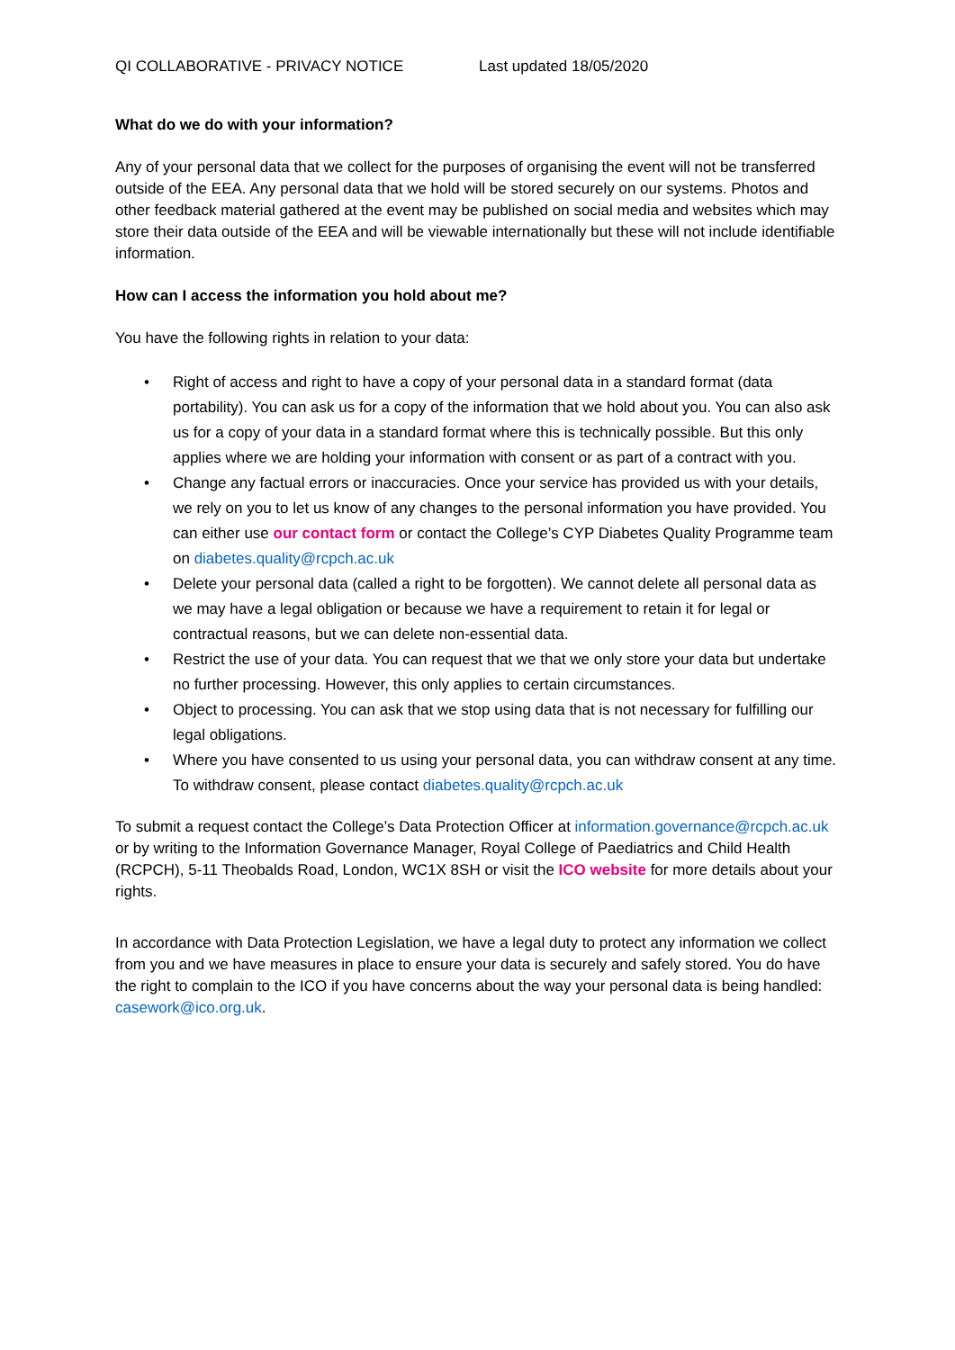QI COLLABORATIVE - PRIVACY NOTICE Last updated 18/05/2020
What do we do with your information?
Any of your personal data that we collect for the purposes of organising the event will not be transferred outside of the EEA. Any personal data that we hold will be stored securely on our systems. Photos and other feedback material gathered at the event may be published on social media and websites which may store their data outside of the EEA and will be viewable internationally but these will not include identifiable information.
How can I access the information you hold about me?
You have the following rights in relation to your data:
• Right of access and right to have a copy of your personal data in a standard format (data portability). You can ask us for a copy of the information that we hold about you. You can also ask us for a copy of your data in a standard format where this is technically possible. But this only applies where we are holding your information with consent or as part of a contract with you.
• Change any factual errors or inaccuracies. Once your service has provided us with your details, we rely on you to let us know of any changes to the personal information you have provided. You can either use our contact form or contact the College’s CYP Diabetes Quality Programme team on diabetes.quality@rcpch.ac.uk
• Delete your personal data (called a right to be forgotten). We cannot delete all personal data as we may have a legal obligation or because we have a requirement to retain it for legal or contractual reasons, but we can delete non-essential data.
• Restrict the use of your data. You can request that we that we only store your data but undertake no further processing. However, this only applies to certain circumstances.
• Object to processing. You can ask that we stop using data that is not necessary for fulfilling our legal obligations.
• Where you have consented to us using your personal data, you can withdraw consent at any time. To withdraw consent, please contact diabetes.quality@rcpch.ac.uk
To submit a request contact the College’s Data Protection Officer at information.governance@rcpch.ac.uk or by writing to the Information Governance Manager, Royal College of Paediatrics and Child Health (RCPCH), 5-11 Theobalds Road, London, WC1X 8SH or visit the ICO website for more details about your rights.
In accordance with Data Protection Legislation, we have a legal duty to protect any information we collect from you and we have measures in place to ensure your data is securely and safely stored. You do have the right to complain to the ICO if you have concerns about the way your personal data is being handled: casework@ico.org.uk.